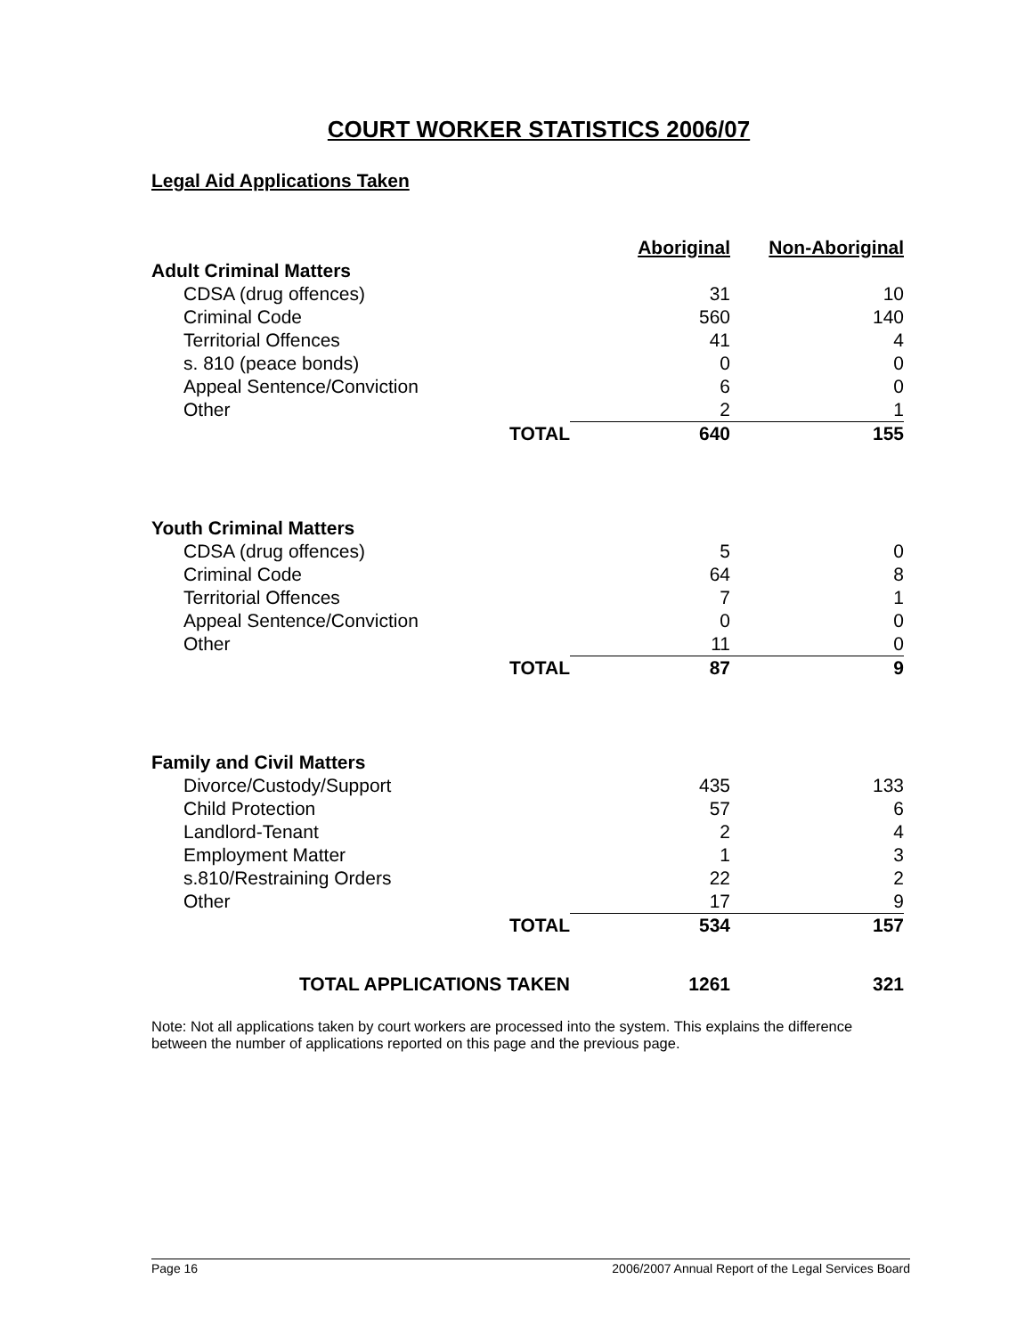COURT WORKER STATISTICS 2006/07
Legal Aid Applications Taken
| | | Aboriginal | Non-Aboriginal |
| Adult Criminal Matters | | | |
| CDSA (drug offences) | | 31 | 10 |
| Criminal Code | | 560 | 140 |
| Territorial Offences | | 41 | 4 |
| s. 810 (peace bonds) | | 0 | 0 |
| Appeal Sentence/Conviction | | 6 | 0 |
| Other | | 2 | 1 |
| | TOTAL | 640 | 155 |
| Youth Criminal Matters | | | |
| CDSA (drug offences) | | 5 | 0 |
| Criminal Code | | 64 | 8 |
| Territorial Offences | | 7 | 1 |
| Appeal Sentence/Conviction | | 0 | 0 |
| Other | | 11 | 0 |
| | TOTAL | 87 | 9 |
| Family and Civil Matters | | | |
| Divorce/Custody/Support | | 435 | 133 |
| Child Protection | | 57 | 6 |
| Landlord-Tenant | | 2 | 4 |
| Employment Matter | | 1 | 3 |
| s.810/Restraining Orders | | 22 | 2 |
| Other | | 17 | 9 |
| | TOTAL | 534 | 157 |
| TOTAL APPLICATIONS TAKEN | | 1261 | 321 |
Note: Not all applications taken by court workers are processed into the system. This explains the difference between the number of applications reported on this page and the previous page.
Page 16 2006/2007 Annual Report of the Legal Services Board